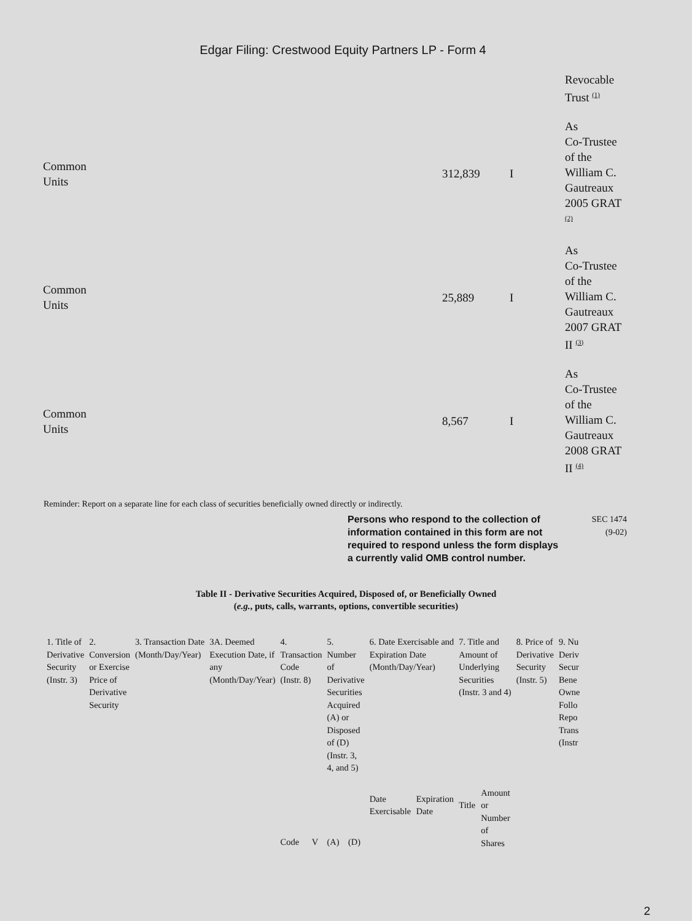Edgar Filing: Crestwood Equity Partners LP - Form 4
| | | | Revocable Trust <sup>(1)</sup> |
| Common Units | 312,839 | I | As Co-Trustee of the William C. Gautreaux 2005 GRAT <sup>(2)</sup> |
| Common Units | 25,889 | I | As Co-Trustee of the William C. Gautreaux 2007 GRAT II <sup>(3)</sup> |
| Common Units | 8,567 | I | As Co-Trustee of the William C. Gautreaux 2008 GRAT II <sup>(4)</sup> |
Reminder: Report on a separate line for each class of securities beneficially owned directly or indirectly.
Persons who respond to the collection of information contained in this form are not required to respond unless the form displays a currently valid OMB control number.
SEC 1474
(9-02)
Table II - Derivative Securities Acquired, Disposed of, or Beneficially Owned
(e.g., puts, calls, warrants, options, convertible securities)
| 1. Title of Derivative Security (Instr. 3) | 2. Conversion or Exercise Price of Derivative Security | 3. Transaction Date (Month/Day/Year) | 3A. Deemed Execution Date, if any (Month/Day/Year) | 4. Transaction Code (Instr. 8) | | 5. Number of Derivative Securities Acquired (A) or Disposed of (D) (Instr. 3, 4, and 5) | | 6. Date Exercisable and Expiration Date (Month/Day/Year) | | 7. Title and Amount of Underlying Securities (Instr. 3 and 4) | | 8. Price of Derivative Security (Instr. 5) | 9. Nu Deriv Secur Bene Owne Follo Repo Trans (Instr |
| --- | --- | --- | --- | --- | --- | --- | --- | --- | --- | --- | --- | --- | --- |
| | | | | Code | V | (A) | (D) | Date Exercisable | Expiration Date | Title | Amount or Number of Shares | | |
2